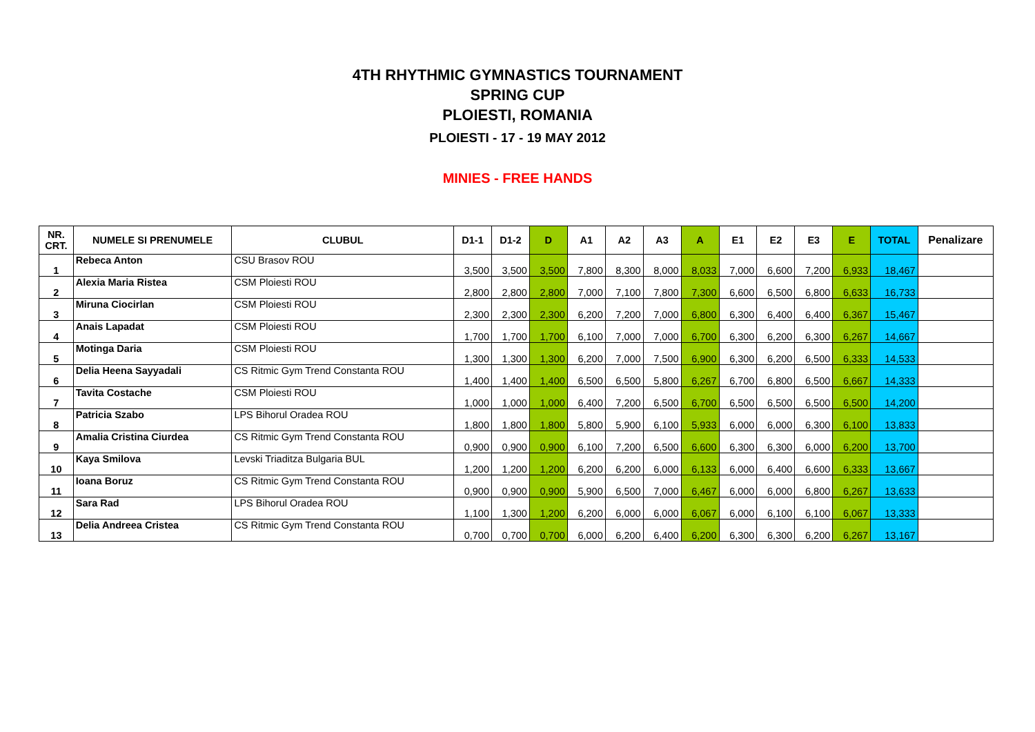4TH RHYTHMIC GYMNASTICS TOURNAMENT
SPRING CUP
PLOIESTI, ROMANIA
PLOIESTI - 17 - 19 MAY 2012
MINIES - FREE HANDS
| NR. CRT. | NUMELE SI PRENUMELE | CLUBUL | D1-1 | D1-2 | D | A1 | A2 | A3 | A | E1 | E2 | E3 | E | TOTAL | Penalizare |
| --- | --- | --- | --- | --- | --- | --- | --- | --- | --- | --- | --- | --- | --- | --- | --- |
| 1 | Rebeca Anton | CSU Brasov ROU | 3,500 | 3,500 | 3,500 | 7,800 | 8,300 | 8,000 | 8,033 | 7,000 | 6,600 | 7,200 | 6,933 | 18,467 | |
| 2 | Alexia Maria Ristea | CSM Ploiesti ROU | 2,800 | 2,800 | 2,800 | 7,000 | 7,100 | 7,800 | 7,300 | 6,600 | 6,500 | 6,800 | 6,633 | 16,733 | |
| 3 | Miruna Ciocirlan | CSM Ploiesti ROU | 2,300 | 2,300 | 2,300 | 6,200 | 7,200 | 7,000 | 6,800 | 6,300 | 6,400 | 6,400 | 6,367 | 15,467 | |
| 4 | Anais Lapadat | CSM Ploiesti ROU | 1,700 | 1,700 | 1,700 | 6,100 | 7,000 | 7,000 | 6,700 | 6,300 | 6,200 | 6,300 | 6,267 | 14,667 | |
| 5 | Motinga Daria | CSM Ploiesti ROU | 1,300 | 1,300 | 1,300 | 6,200 | 7,000 | 7,500 | 6,900 | 6,300 | 6,200 | 6,500 | 6,333 | 14,533 | |
| 6 | Delia Heena Sayyadali | CS Ritmic Gym Trend Constanta ROU | 1,400 | 1,400 | 1,400 | 6,500 | 6,500 | 5,800 | 6,267 | 6,700 | 6,800 | 6,500 | 6,667 | 14,333 | |
| 7 | Tavita Costache | CSM Ploiesti ROU | 1,000 | 1,000 | 1,000 | 6,400 | 7,200 | 6,500 | 6,700 | 6,500 | 6,500 | 6,500 | 6,500 | 14,200 | |
| 8 | Patricia Szabo | LPS Bihorul Oradea ROU | 1,800 | 1,800 | 1,800 | 5,800 | 5,900 | 6,100 | 5,933 | 6,000 | 6,000 | 6,300 | 6,100 | 13,833 | |
| 9 | Amalia Cristina Ciurdea | CS Ritmic Gym Trend Constanta ROU | 0,900 | 0,900 | 0,900 | 6,100 | 7,200 | 6,500 | 6,600 | 6,300 | 6,300 | 6,000 | 6,200 | 13,700 | |
| 10 | Kaya Smilova | Levski Triaditza Bulgaria BUL | 1,200 | 1,200 | 1,200 | 6,200 | 6,200 | 6,000 | 6,133 | 6,000 | 6,400 | 6,600 | 6,333 | 13,667 | |
| 11 | Ioana Boruz | CS Ritmic Gym Trend Constanta ROU | 0,900 | 0,900 | 0,900 | 5,900 | 6,500 | 7,000 | 6,467 | 6,000 | 6,000 | 6,800 | 6,267 | 13,633 | |
| 12 | Sara Rad | LPS Bihorul Oradea ROU | 1,100 | 1,300 | 1,200 | 6,200 | 6,000 | 6,000 | 6,067 | 6,000 | 6,100 | 6,100 | 6,067 | 13,333 | |
| 13 | Delia Andreea Cristea | CS Ritmic Gym Trend Constanta ROU | 0,700 | 0,700 | 0,700 | 6,000 | 6,200 | 6,400 | 6,200 | 6,300 | 6,300 | 6,200 | 6,267 | 13,167 | |